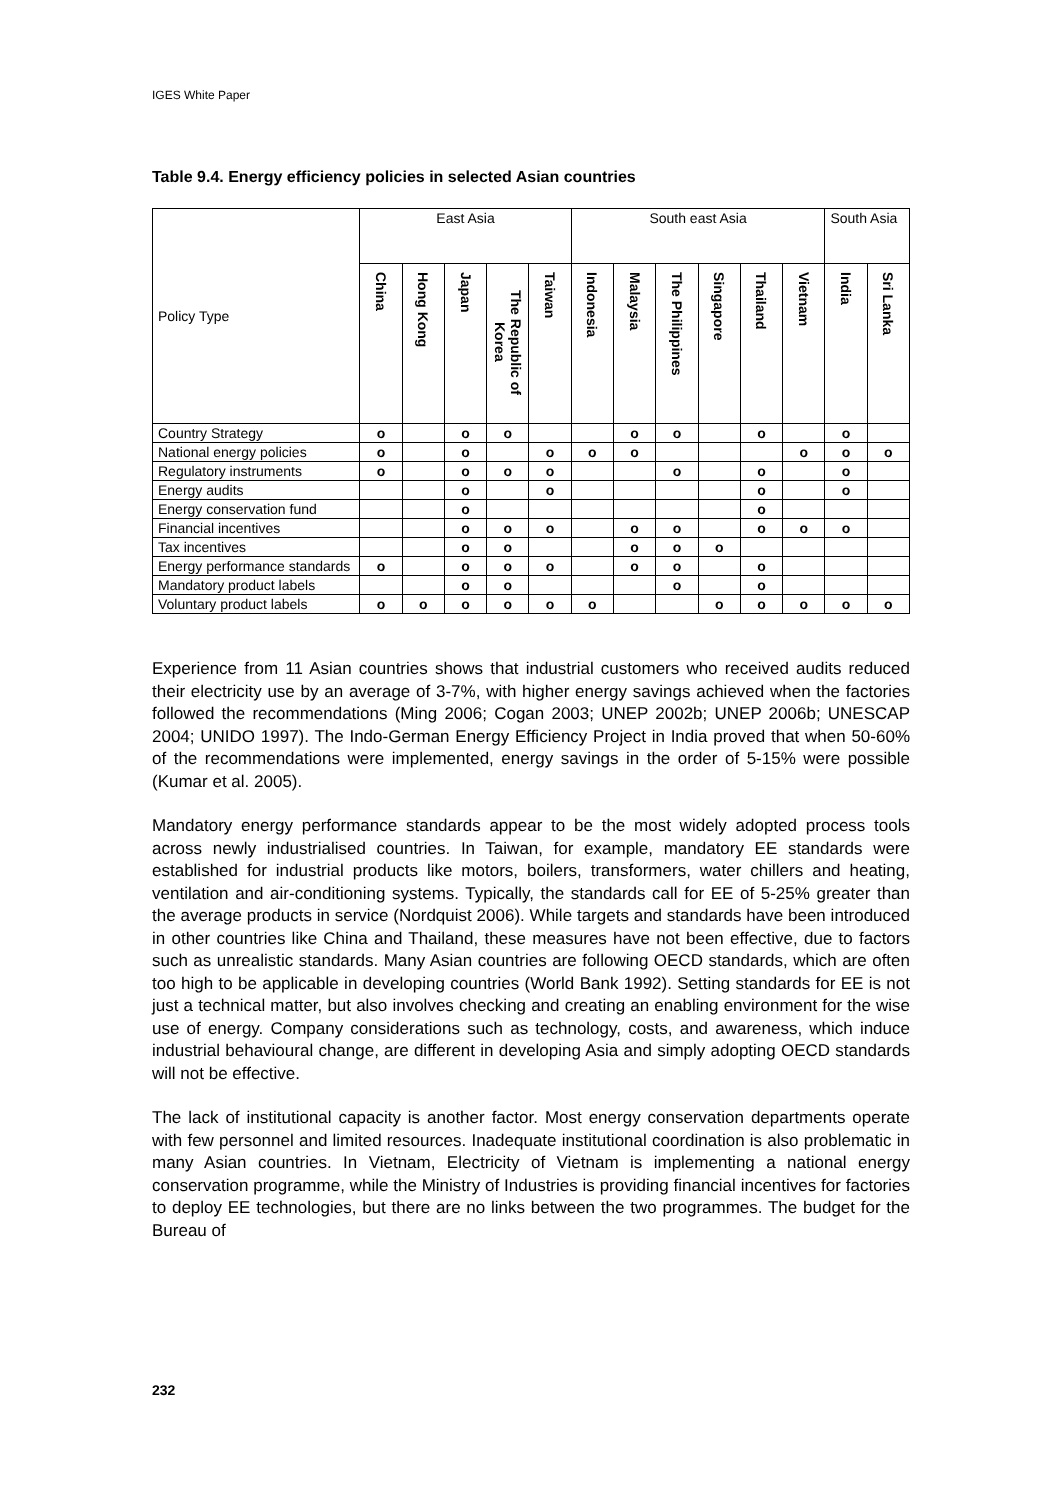IGES White Paper
Table 9.4. Energy efficiency policies in selected Asian countries
| Policy Type | East Asia | | | | | South east Asia | | | | | | South Asia | |
| --- | --- | --- | --- | --- | --- | --- | --- | --- | --- | --- | --- | --- | --- |
| | China | Hong Kong | Japan | The Republic of Korea | Taiwan | Indonesia | Malaysia | The Philippines | Singapore | Thailand | Vietnam | India | Sri Lanka |
| Country Strategy | o | | o | o | | | o | o | | o | | o | |
| National energy policies | o | | o | | o | o | o | | | | o | o | o |
| Regulatory instruments | o | | o | o | o | | | o | | o | | o | |
| Energy audits | | | o | | o | | | | | o | | o | |
| Energy conservation fund | | | o | | | | | | | o | | | |
| Financial incentives | | | o | o | o | | o | o | | o | o | o | |
| Tax incentives | | | o | o | | | o | o | o | | | | |
| Energy performance standards | o | | o | o | o | | o | o | | o | | | |
| Mandatory product labels | | | o | o | | | | o | | o | | | |
| Voluntary product labels | o | o | o | o | o | o | | | o | o | o | o | o |
Experience from 11 Asian countries shows that industrial customers who received audits reduced their electricity use by an average of 3-7%, with higher energy savings achieved when the factories followed the recommendations (Ming 2006; Cogan 2003; UNEP 2002b; UNEP 2006b; UNESCAP 2004; UNIDO 1997). The Indo-German Energy Efficiency Project in India proved that when 50-60% of the recommendations were implemented, energy savings in the order of 5-15% were possible (Kumar et al. 2005).
Mandatory energy performance standards appear to be the most widely adopted process tools across newly industrialised countries. In Taiwan, for example, mandatory EE standards were established for industrial products like motors, boilers, transformers, water chillers and heating, ventilation and air-conditioning systems. Typically, the standards call for EE of 5-25% greater than the average products in service (Nordquist 2006). While targets and standards have been introduced in other countries like China and Thailand, these measures have not been effective, due to factors such as unrealistic standards. Many Asian countries are following OECD standards, which are often too high to be applicable in developing countries (World Bank 1992). Setting standards for EE is not just a technical matter, but also involves checking and creating an enabling environment for the wise use of energy. Company considerations such as technology, costs, and awareness, which induce industrial behavioural change, are different in developing Asia and simply adopting OECD standards will not be effective.
The lack of institutional capacity is another factor. Most energy conservation departments operate with few personnel and limited resources. Inadequate institutional coordination is also problematic in many Asian countries. In Vietnam, Electricity of Vietnam is implementing a national energy conservation programme, while the Ministry of Industries is providing financial incentives for factories to deploy EE technologies, but there are no links between the two programmes. The budget for the Bureau of
232